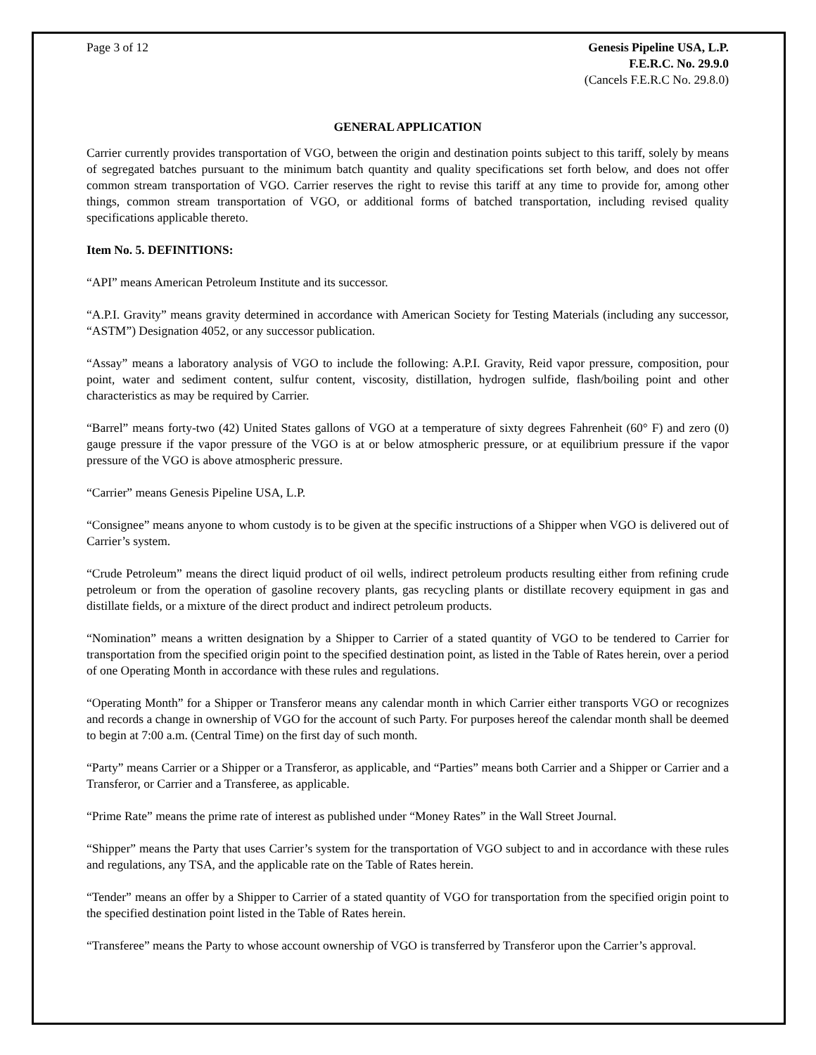Page 3 of 12 Genesis Pipeline USA, L.P.
F.E.R.C. No. 29.9.0
(Cancels F.E.R.C No. 29.8.0)
GENERAL APPLICATION
Carrier currently provides transportation of VGO, between the origin and destination points subject to this tariff, solely by means of segregated batches pursuant to the minimum batch quantity and quality specifications set forth below, and does not offer common stream transportation of VGO. Carrier reserves the right to revise this tariff at any time to provide for, among other things, common stream transportation of VGO, or additional forms of batched transportation, including revised quality specifications applicable thereto.
Item No. 5. DEFINITIONS:
“API” means American Petroleum Institute and its successor.
“A.P.I. Gravity” means gravity determined in accordance with American Society for Testing Materials (including any successor, “ASTM”) Designation 4052, or any successor publication.
“Assay” means a laboratory analysis of VGO to include the following: A.P.I. Gravity, Reid vapor pressure, composition, pour point, water and sediment content, sulfur content, viscosity, distillation, hydrogen sulfide, flash/boiling point and other characteristics as may be required by Carrier.
“Barrel” means forty-two (42) United States gallons of VGO at a temperature of sixty degrees Fahrenheit (60° F) and zero (0) gauge pressure if the vapor pressure of the VGO is at or below atmospheric pressure, or at equilibrium pressure if the vapor pressure of the VGO is above atmospheric pressure.
“Carrier” means Genesis Pipeline USA, L.P.
“Consignee” means anyone to whom custody is to be given at the specific instructions of a Shipper when VGO is delivered out of Carrier’s system.
“Crude Petroleum” means the direct liquid product of oil wells, indirect petroleum products resulting either from refining crude petroleum or from the operation of gasoline recovery plants, gas recycling plants or distillate recovery equipment in gas and distillate fields, or a mixture of the direct product and indirect petroleum products.
“Nomination” means a written designation by a Shipper to Carrier of a stated quantity of VGO to be tendered to Carrier for transportation from the specified origin point to the specified destination point, as listed in the Table of Rates herein, over a period of one Operating Month in accordance with these rules and regulations.
“Operating Month” for a Shipper or Transferor means any calendar month in which Carrier either transports VGO or recognizes and records a change in ownership of VGO for the account of such Party. For purposes hereof the calendar month shall be deemed to begin at 7:00 a.m. (Central Time) on the first day of such month.
“Party” means Carrier or a Shipper or a Transferor, as applicable, and “Parties” means both Carrier and a Shipper or Carrier and a Transferor, or Carrier and a Transferee, as applicable.
“Prime Rate” means the prime rate of interest as published under “Money Rates” in the Wall Street Journal.
“Shipper” means the Party that uses Carrier’s system for the transportation of VGO subject to and in accordance with these rules and regulations, any TSA, and the applicable rate on the Table of Rates herein.
“Tender” means an offer by a Shipper to Carrier of a stated quantity of VGO for transportation from the specified origin point to the specified destination point listed in the Table of Rates herein.
“Transferee” means the Party to whose account ownership of VGO is transferred by Transferor upon the Carrier’s approval.